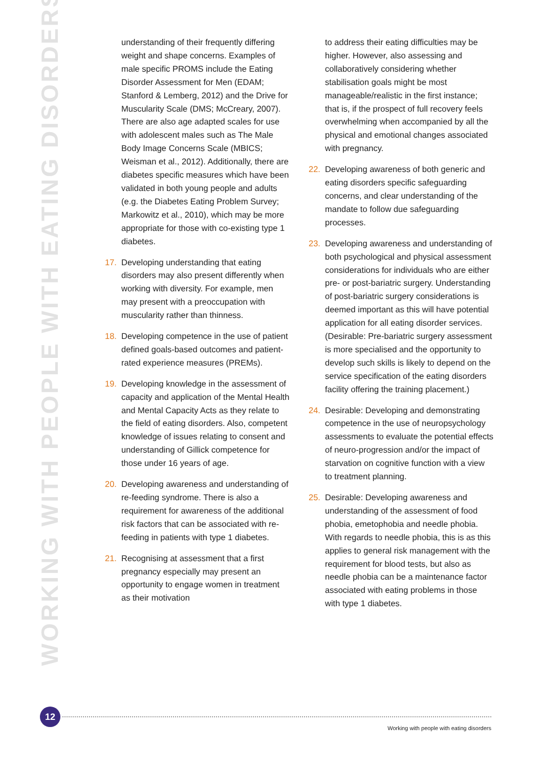WORKING WITH PEOPLE WITH EATING DISORDERS
understanding of their frequently differing weight and shape concerns. Examples of male specific PROMS include the Eating Disorder Assessment for Men (EDAM; Stanford & Lemberg, 2012) and the Drive for Muscularity Scale (DMS; McCreary, 2007). There are also age adapted scales for use with adolescent males such as The Male Body Image Concerns Scale (MBICS; Weisman et al., 2012). Additionally, there are diabetes specific measures which have been validated in both young people and adults (e.g. the Diabetes Eating Problem Survey; Markowitz et al., 2010), which may be more appropriate for those with co-existing type 1 diabetes.
17. Developing understanding that eating disorders may also present differently when working with diversity. For example, men may present with a preoccupation with muscularity rather than thinness.
18. Developing competence in the use of patient defined goals-based outcomes and patient-rated experience measures (PREMs).
19. Developing knowledge in the assessment of capacity and application of the Mental Health and Mental Capacity Acts as they relate to the field of eating disorders. Also, competent knowledge of issues relating to consent and understanding of Gillick competence for those under 16 years of age.
20. Developing awareness and understanding of re-feeding syndrome. There is also a requirement for awareness of the additional risk factors that can be associated with re-feeding in patients with type 1 diabetes.
21. Recognising at assessment that a first pregnancy especially may present an opportunity to engage women in treatment as their motivation
to address their eating difficulties may be higher. However, also assessing and collaboratively considering whether stabilisation goals might be most manageable/realistic in the first instance; that is, if the prospect of full recovery feels overwhelming when accompanied by all the physical and emotional changes associated with pregnancy.
22. Developing awareness of both generic and eating disorders specific safeguarding concerns, and clear understanding of the mandate to follow due safeguarding processes.
23. Developing awareness and understanding of both psychological and physical assessment considerations for individuals who are either pre- or post-bariatric surgery. Understanding of post-bariatric surgery considerations is deemed important as this will have potential application for all eating disorder services. (Desirable: Pre-bariatric surgery assessment is more specialised and the opportunity to develop such skills is likely to depend on the service specification of the eating disorders facility offering the training placement.)
24. Desirable: Developing and demonstrating competence in the use of neuropsychology assessments to evaluate the potential effects of neuro-progression and/or the impact of starvation on cognitive function with a view to treatment planning.
25. Desirable: Developing awareness and understanding of the assessment of food phobia, emetophobia and needle phobia. With regards to needle phobia, this is as this applies to general risk management with the requirement for blood tests, but also as needle phobia can be a maintenance factor associated with eating problems in those with type 1 diabetes.
12
Working with people with eating disorders